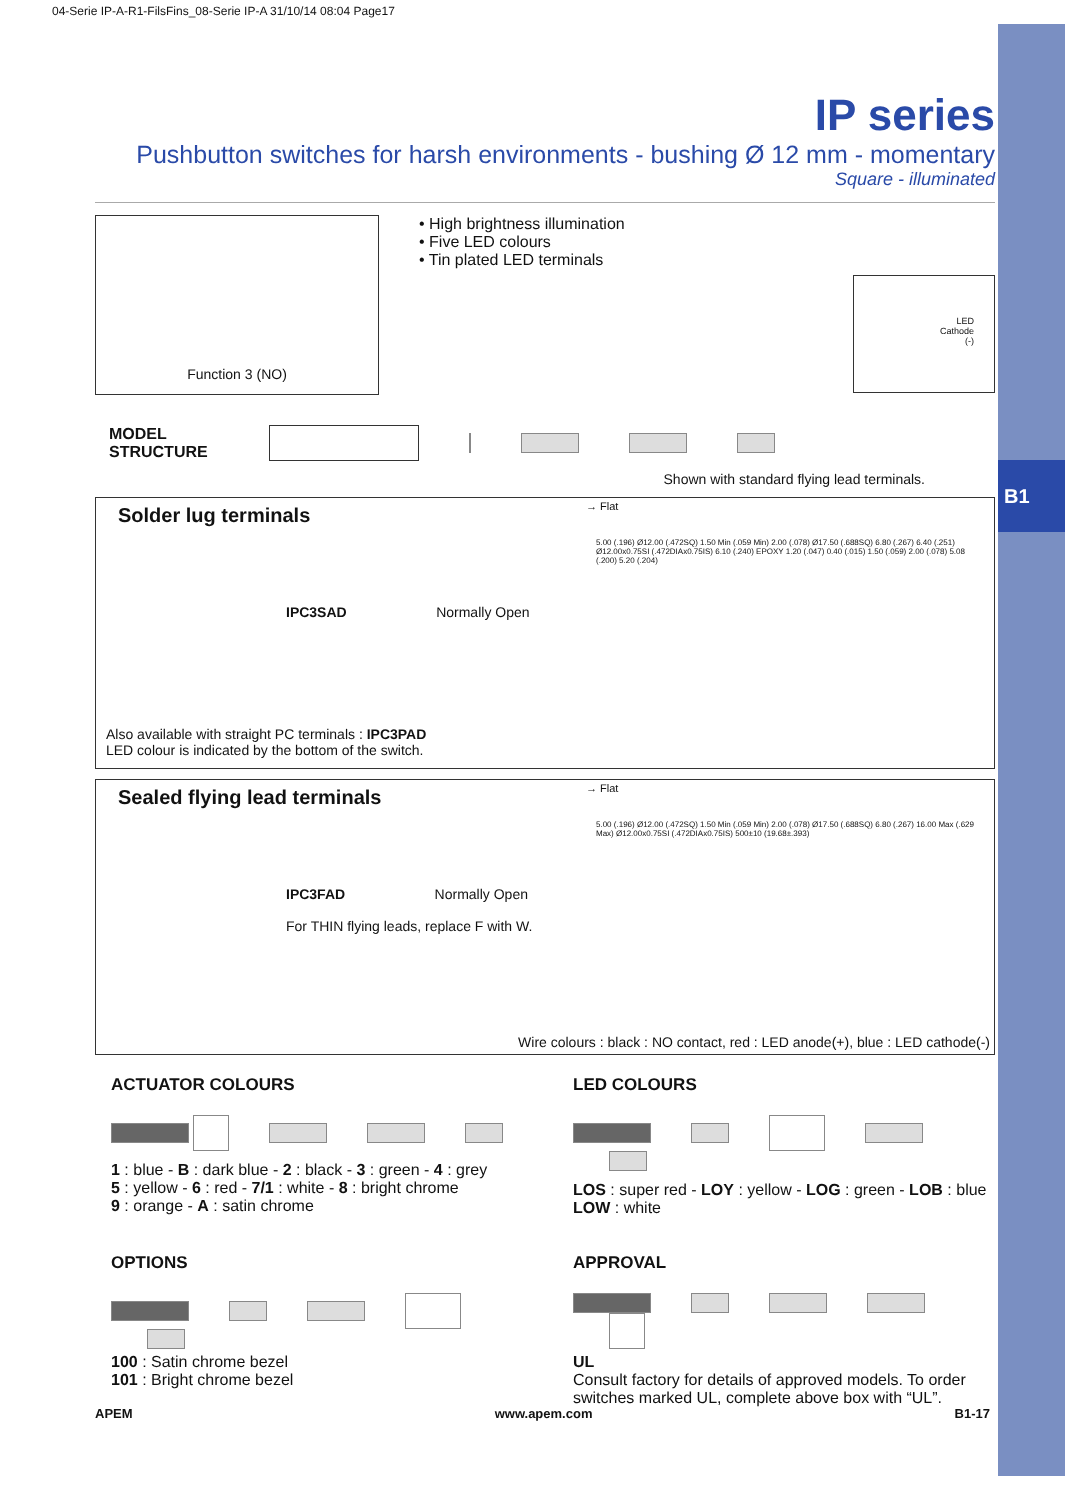B1
04-Serie IP-A-R1-FilsFins_08-Serie IP-A 31/10/14 08:04 Page17
IP series
Pushbutton switches for harsh environments - bushing Ø 12 mm - momentary
Square - illuminated
Function 3 (NO)
• High brightness illumination
• Five LED colours
• Tin plated LED terminals
LED
Cathode
(-)
MODEL
STRUCTURE
Shown with standard flying lead terminals.
Solder lug terminals
→ Flat
IPC3SAD Normally Open
5.00 (.196) Ø12.00 (.472SQ) 1.50 Min (.059 Min) 2.00 (.078) Ø17.50 (.688SQ) 6.80 (.267) 6.40 (.251) Ø12.00x0.75SI (.472DIAx0.75IS) 6.10 (.240) EPOXY 1.20 (.047) 0.40 (.015) 1.50 (.059) 2.00 (.078) 5.08 (.200) 5.20 (.204)
Also available with straight PC terminals : IPC3PAD
LED colour is indicated by the bottom of the switch.
Sealed flying lead terminals
→ Flat
IPC3FAD Normally Open
For THIN flying leads, replace F with W.
5.00 (.196) Ø12.00 (.472SQ) 1.50 Min (.059 Min) 2.00 (.078) Ø17.50 (.688SQ) 6.80 (.267) 16.00 Max (.629 Max) Ø12.00x0.75SI (.472DIAx0.75IS) 500±10 (19.68±.393)
Wire colours : black : NO contact, red : LED anode(+), blue : LED cathode(-)
ACTUATOR COLOURS
1 : blue - B : dark blue - 2 : black - 3 : green - 4 : grey
5 : yellow - 6 : red - 7/1 : white - 8 : bright chrome
9 : orange - A : satin chrome
LED COLOURS
LOS : super red - LOY : yellow - LOG : green - LOB : blue
LOW : white
OPTIONS
100 : Satin chrome bezel
101 : Bright chrome bezel
APPROVAL
UL
Consult factory for details of approved models. To order switches marked UL, complete above box with “UL”.
APEM www.apem.com B1-17